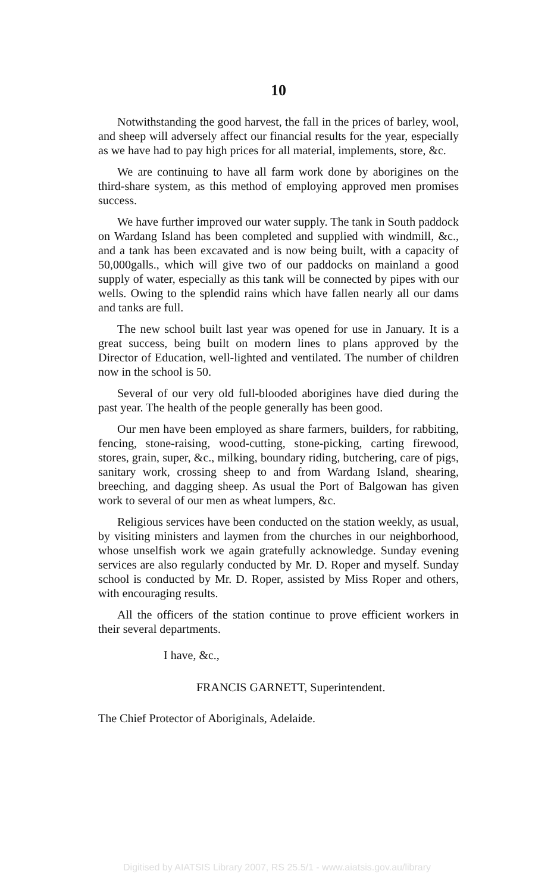10
Notwithstanding the good harvest, the fall in the prices of barley, wool, and sheep will adversely affect our financial results for the year, especially as we have had to pay high prices for all material, implements, store, &c.
We are continuing to have all farm work done by aborigines on the third-share system, as this method of employing approved men promises success.
We have further improved our water supply. The tank in South paddock on Wardang Island has been completed and supplied with windmill, &c., and a tank has been excavated and is now being built, with a capacity of 50,000galls., which will give two of our paddocks on mainland a good supply of water, especially as this tank will be connected by pipes with our wells. Owing to the splendid rains which have fallen nearly all our dams and tanks are full.
The new school built last year was opened for use in January. It is a great success, being built on modern lines to plans approved by the Director of Education, well-lighted and ventilated. The number of children now in the school is 50.
Several of our very old full-blooded aborigines have died during the past year. The health of the people generally has been good.
Our men have been employed as share farmers, builders, for rabbiting, fencing, stone-raising, wood-cutting, stone-picking, carting firewood, stores, grain, super, &c., milking, boundary riding, butchering, care of pigs, sanitary work, crossing sheep to and from Wardang Island, shearing, breeching, and dagging sheep. As usual the Port of Balgowan has given work to several of our men as wheat lumpers, &c.
Religious services have been conducted on the station weekly, as usual, by visiting ministers and laymen from the churches in our neighborhood, whose unselfish work we again gratefully acknowledge. Sunday evening services are also regularly conducted by Mr. D. Roper and myself. Sunday school is conducted by Mr. D. Roper, assisted by Miss Roper and others, with encouraging results.
All the officers of the station continue to prove efficient workers in their several departments.
I have, &c.,
FRANCIS GARNETT, Superintendent.
The Chief Protector of Aboriginals, Adelaide.
Digitised by AIATSIS Library 2007, RS 25.5/1 - www.aiatsis.gov.au/library